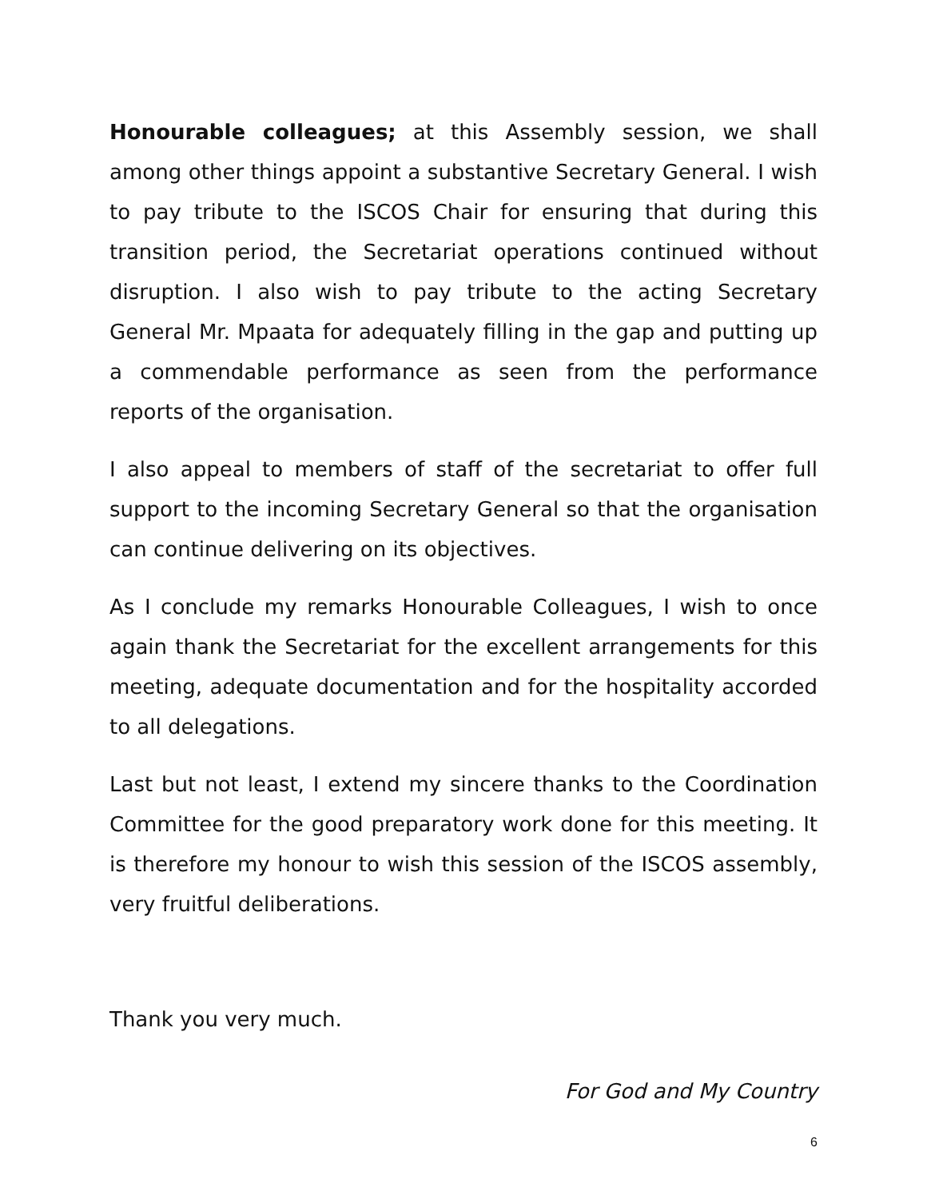Honourable colleagues; at this Assembly session, we shall among other things appoint a substantive Secretary General. I wish to pay tribute to the ISCOS Chair for ensuring that during this transition period, the Secretariat operations continued without disruption. I also wish to pay tribute to the acting Secretary General Mr. Mpaata for adequately filling in the gap and putting up a commendable performance as seen from the performance reports of the organisation.
I also appeal to members of staff of the secretariat to offer full support to the incoming Secretary General so that the organisation can continue delivering on its objectives.
As I conclude my remarks Honourable Colleagues, I wish to once again thank the Secretariat for the excellent arrangements for this meeting, adequate documentation and for the hospitality accorded to all delegations.
Last but not least, I extend my sincere thanks to the Coordination Committee for the good preparatory work done for this meeting. It is therefore my honour to wish this session of the ISCOS assembly, very fruitful deliberations.
Thank you very much.
For God and My Country
6